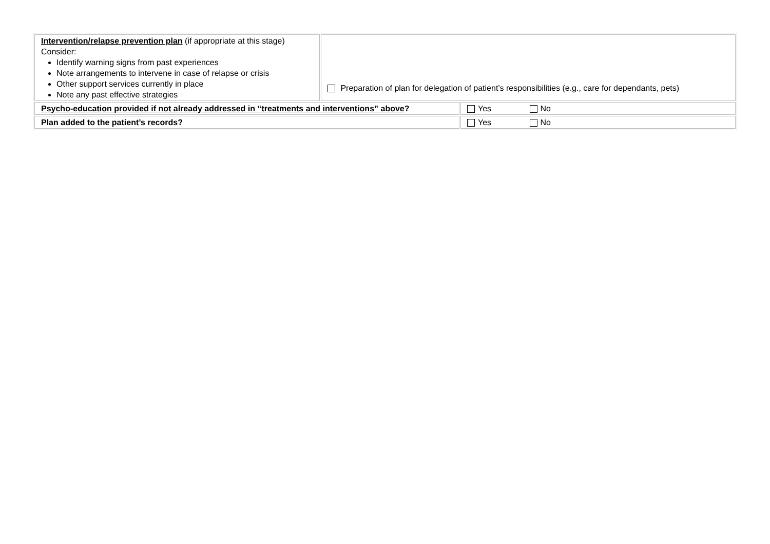| Intervention/relapse prevention plan (if appropriate at this stage) Consider: Identify warning signs from past experiences Note arrangements to intervene in case of relapse or crisis Other support services currently in place Note any past effective strategies | Preparation of plan for delegation of patient’s responsibilities (e.g., care for dependants, pets) | |
| Psycho-education provided if not already addressed in “treatments and interventions” above ? | | Yes No |
| Plan added to the patient’s records? | | Yes No |